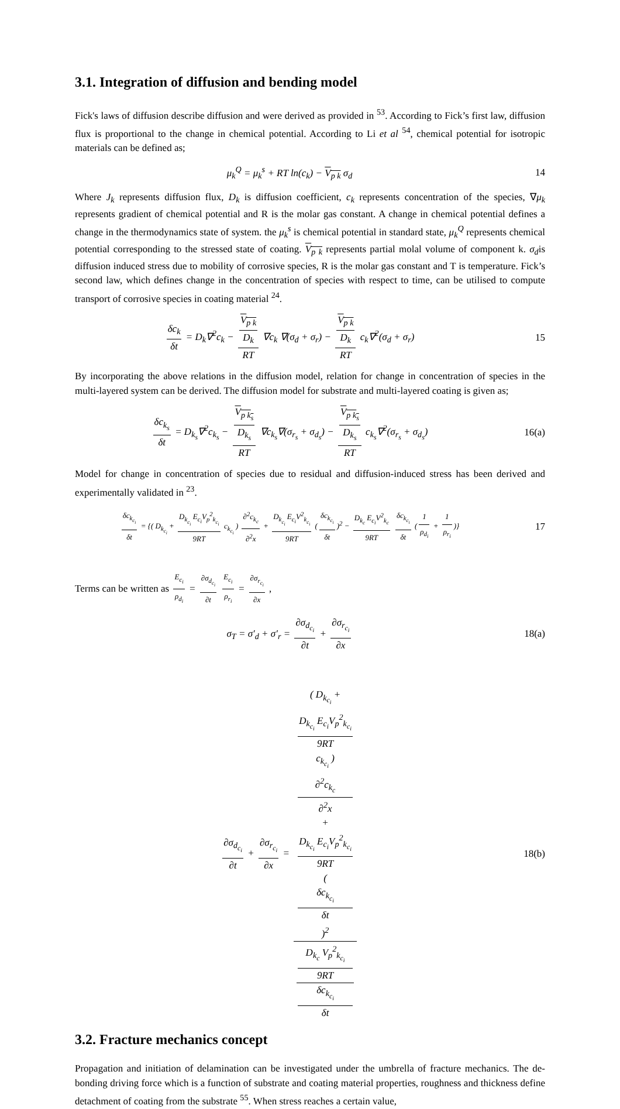3.1. Integration of diffusion and bending model
Fick's laws of diffusion describe diffusion and were derived as provided in <sup>53</sup>. According to Fick’s first law, diffusion flux is proportional to the change in chemical potential. According to Li et al <sup>54</sup>, chemical potential for isotropic materials can be defined as;
μ<sub>k</sub><sup>Q</sup> = μ<sub>k</sub><sup>s</sup> + RT ln(c<sub>k</sub>) − V<sub>p k</sub> σ<sub>d</sub>
14
Where J<sub>k</sub> represents diffusion flux, D<sub>k</sub> is diffusion coefficient, c<sub>k</sub> represents concentration of the species, ∇μ<sub>k</sub> represents gradient of chemical potential and R is the molar gas constant. A change in chemical potential defines a change in the thermodynamics state of system. the μ<sub>k</sub><sup>s</sup> is chemical potential in standard state, μ<sub>k</sub><sup>Q</sup> represents chemical potential corresponding to the stressed state of coating. V<sub>p k</sub> represents partial molal volume of component k. σ<sub>d</sub>is diffusion induced stress due to mobility of corrosive species, R is the molar gas constant and T is temperature. Fick’s second law, which defines change in the concentration of species with respect to time, can be utilised to compute transport of corrosive species in coating material <sup>24</sup>.
δc<sub>k</sub> δt = D<sub>k</sub>∇<sup>2</sup>c<sub>k</sub> − V<sub>p k</sub>
D<sub>k</sub> RT ∇c<sub>k</sub> ∇(σ<sub>d</sub> + σ<sub>r</sub>) − V<sub>p k</sub>
D<sub>k</sub> RT c<sub>k</sub>∇<sup>2</sup>(σ<sub>d</sub> + σ<sub>r</sub>)
15
By incorporating the above relations in the diffusion model, relation for change in concentration of species in the multi-layered system can be derived. The diffusion model for substrate and multi-layered coating is given as;
δc<sub>k<sub>s</sub></sub> δt = D<sub>k<sub>s</sub></sub>∇<sup>2</sup>c<sub>k<sub>s</sub></sub> − V<sub>p k<sub>s</sub></sub>
D<sub>k<sub>s</sub></sub> RT ∇c<sub>k<sub>s</sub></sub>∇(σ<sub>r<sub>s</sub></sub> + σ<sub>d<sub>s</sub></sub>) − V<sub>p k<sub>s</sub></sub>
D<sub>k<sub>s</sub></sub> RT c<sub>k<sub>s</sub></sub>∇<sup>2</sup>(σ<sub>r<sub>s</sub></sub> + σ<sub>d<sub>s</sub></sub>)
16(a)
Model for change in concentration of species due to residual and diffusion-induced stress has been derived and experimentally validated in <sup>23</sup>.
δc<sub>k<sub>c<sub>i</sub></sub></sub> δt = {( D<sub>k<sub>c<sub>i</sub></sub></sub> + D<sub>k<sub>c<sub>i</sub></sub></sub> E<sub>c<sub>i</sub></sub>V<sub>p</sub><sup>2</sup><sub>k<sub>c<sub>i</sub></sub></sub> 9RT c<sub>k<sub>c<sub>i</sub></sub></sub> ) ∂<sup>2</sup>c<sub>k<sub>c</sub></sub> ∂<sup>2</sup>x + D<sub>k<sub>c<sub>i</sub></sub></sub> E<sub>c<sub>i</sub></sub>V<sup>2</sup><sub>k<sub>c<sub>i</sub></sub></sub> 9RT (δc<sub>k<sub>c<sub>i</sub></sub></sub> δt)<sup>2</sup> − D<sub>k<sub>c</sub></sub> E<sub>c<sub>i</sub></sub>V<sup>2</sup><sub>k<sub>c</sub></sub> 9RT δc<sub>k<sub>c<sub>i</sub></sub></sub> δt (1 ρ<sub>d<sub>i</sub></sub> + 1 ρ<sub>r<sub>i</sub></sub>)}
17
Terms can be written as E<sub>c<sub>i</sub></sub> ρ<sub>d<sub>i</sub></sub> = ∂σ<sub>d<sub>c<sub>i</sub></sub></sub> ∂t E<sub>c<sub>i</sub></sub> ρ<sub>r<sub>i</sub></sub> = ∂σ<sub>r<sub>c<sub>i</sub></sub></sub> ∂x ,
σ<sub>T</sub> = σ′<sub>d</sub> + σ′<sub>r</sub> = ∂σ<sub>d<sub>c<sub>i</sub></sub></sub> ∂t + ∂σ<sub>r<sub>c<sub>i</sub></sub></sub> ∂x
18(a)
∂σ<sub>d<sub>c<sub>i</sub></sub></sub> ∂t + ∂σ<sub>r<sub>c<sub>i</sub></sub></sub> ∂x = ( D<sub>k<sub>c<sub>i</sub></sub></sub> +
D<sub>k<sub>c<sub>i</sub></sub></sub> E<sub>c<sub>i</sub></sub>V<sub>p</sub><sup>2</sup><sub>k<sub>c<sub>i</sub></sub></sub>
9RT
c<sub>k<sub>c<sub>i</sub></sub></sub> )
∂<sup>2</sup>c<sub>k<sub>c</sub></sub>
∂<sup>2</sup>x
+
D<sub>k<sub>c<sub>i</sub></sub></sub> E<sub>c<sub>i</sub></sub>V<sub>p</sub><sup>2</sup><sub>k<sub>c<sub>i</sub></sub></sub>
9RT
(δc<sub>k<sub>c<sub>i</sub></sub></sub>
δt)<sup>2</sup> D<sub>k<sub>c</sub></sub> V<sub>p</sub><sup>2</sup><sub>k<sub>c<sub>i</sub></sub></sub>
9RT
δc<sub>k<sub>c<sub>i</sub></sub></sub>
δt
18(b)
3.2. Fracture mechanics concept
Propagation and initiation of delamination can be investigated under the umbrella of fracture mechanics. The de-bonding driving force which is a function of substrate and coating material properties, roughness and thickness define detachment of coating from the substrate <sup>55</sup>. When stress reaches a certain value,